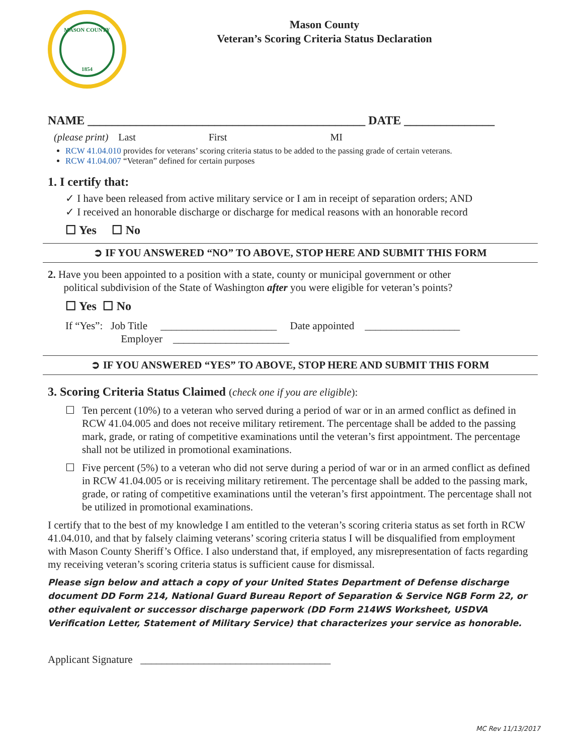MASON COUNTY
1854
Mason County
Veteran’s Scoring Criteria Status Declaration
NAME ______________________________________________ DATE _______________
(please print) Last First MI
RCW 41.04.010 provides for veterans’ scoring criteria status to be added to the passing grade of certain veterans.
RCW 41.04.007 “Veteran” defined for certain purposes
1. I certify that:
✓ I have been released from active military service or I am in receipt of separation orders; AND
✓ I received an honorable discharge or discharge for medical reasons with an honorable record
☐ Yes ☐ No
➲ IF YOU ANSWERED “NO” TO ABOVE, STOP HERE AND SUBMIT THIS FORM
2. Have you been appointed to a position with a state, county or municipal government or other
political subdivision of the State of Washington after you were eligible for veteran’s points?
☐ Yes ☐ No
If “Yes”: Job Title ______________________ Date appointed __________________
Employer ______________________
➲ IF YOU ANSWERED “YES” TO ABOVE, STOP HERE AND SUBMIT THIS FORM
3. Scoring Criteria Status Claimed (check one if you are eligible):
☐ Ten percent (10%) to a veteran who served during a period of war or in an armed conflict as defined in RCW 41.04.005 and does not receive military retirement. The percentage shall be added to the passing mark, grade, or rating of competitive examinations until the veteran’s first appointment. The percentage shall not be utilized in promotional examinations.
☐ Five percent (5%) to a veteran who did not serve during a period of war or in an armed conflict as defined in RCW 41.04.005 or is receiving military retirement. The percentage shall be added to the passing mark, grade, or rating of competitive examinations until the veteran’s first appointment. The percentage shall not be utilized in promotional examinations.
I certify that to the best of my knowledge I am entitled to the veteran’s scoring criteria status as set forth in RCW 41.04.010, and that by falsely claiming veterans’ scoring criteria status I will be disqualified from employment with Mason County Sheriff’s Office. I also understand that, if employed, any misrepresentation of facts regarding my receiving veteran’s scoring criteria status is sufficient cause for dismissal.
Please sign below and attach a copy of your United States Department of Defense discharge document DD Form 214, National Guard Bureau Report of Separation & Service NGB Form 22, or other equivalent or successor discharge paperwork (DD Form 214WS Worksheet, USDVA Verification Letter, Statement of Military Service) that characterizes your service as honorable.
Applicant Signature ____________________________________
MC Rev 11/13/2017